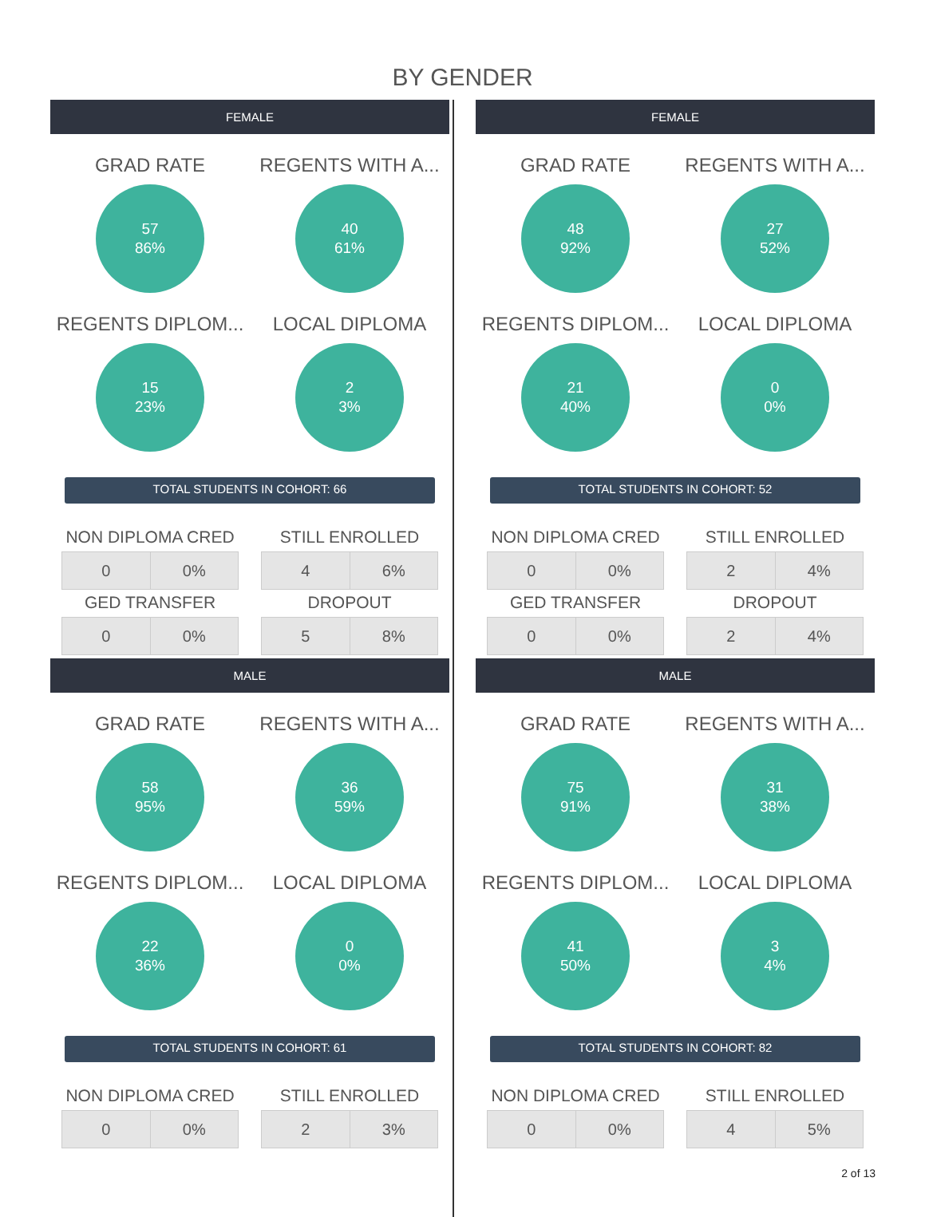BY GENDER
FEMALE
GRAD RATE
57
86%
REGENTS WITH A...
40
61%
REGENTS DIPLOM...
15
23%
LOCAL DIPLOMA
2
3%
TOTAL STUDENTS IN COHORT: 66
NON DIPLOMA CRED
| 0 | 0% |
STILL ENROLLED
| 4 | 6% |
GED TRANSFER
| 0 | 0% |
DROPOUT
| 5 | 8% |
MALE
GRAD RATE
58
95%
REGENTS WITH A...
36
59%
REGENTS DIPLOM...
22
36%
LOCAL DIPLOMA
0
0%
TOTAL STUDENTS IN COHORT: 61
NON DIPLOMA CRED
| 0 | 0% |
STILL ENROLLED
| 2 | 3% |
FEMALE
GRAD RATE
48
92%
REGENTS WITH A...
27
52%
REGENTS DIPLOM...
21
40%
LOCAL DIPLOMA
0
0%
TOTAL STUDENTS IN COHORT: 52
NON DIPLOMA CRED
| 0 | 0% |
STILL ENROLLED
| 2 | 4% |
GED TRANSFER
| 0 | 0% |
DROPOUT
| 2 | 4% |
MALE
GRAD RATE
75
91%
REGENTS WITH A...
31
38%
REGENTS DIPLOM...
41
50%
LOCAL DIPLOMA
3
4%
TOTAL STUDENTS IN COHORT: 82
NON DIPLOMA CRED
| 0 | 0% |
STILL ENROLLED
| 4 | 5% |
2 of 13